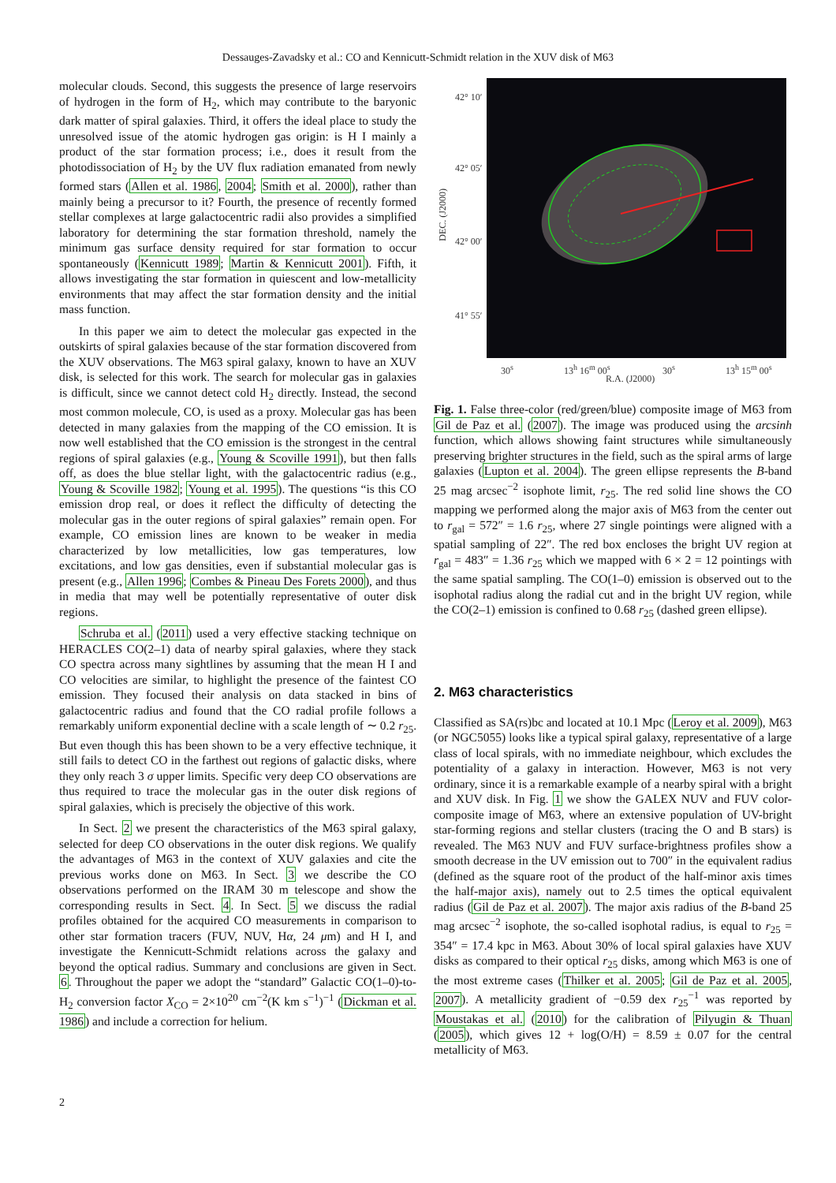Dessauges-Zavadsky et al.: CO and Kennicutt-Schmidt relation in the XUV disk of M63
molecular clouds. Second, this suggests the presence of large reservoirs of hydrogen in the form of H<sub>2</sub>, which may contribute to the baryonic dark matter of spiral galaxies. Third, it offers the ideal place to study the unresolved issue of the atomic hydrogen gas origin: is H I mainly a product of the star formation process; i.e., does it result from the photodissociation of H<sub>2</sub> by the UV flux radiation emanated from newly formed stars (Allen et al. 1986, 2004; Smith et al. 2000), rather than mainly being a precursor to it? Fourth, the presence of recently formed stellar complexes at large galactocentric radii also provides a simplified laboratory for determining the star formation threshold, namely the minimum gas surface density required for star formation to occur spontaneously (Kennicutt 1989; Martin & Kennicutt 2001). Fifth, it allows investigating the star formation in quiescent and low-metallicity environments that may affect the star formation density and the initial mass function.
In this paper we aim to detect the molecular gas expected in the outskirts of spiral galaxies because of the star formation discovered from the XUV observations. The M63 spiral galaxy, known to have an XUV disk, is selected for this work. The search for molecular gas in galaxies is difficult, since we cannot detect cold H<sub>2</sub> directly. Instead, the second most common molecule, CO, is used as a proxy. Molecular gas has been detected in many galaxies from the mapping of the CO emission. It is now well established that the CO emission is the strongest in the central regions of spiral galaxies (e.g., Young & Scoville 1991), but then falls off, as does the blue stellar light, with the galactocentric radius (e.g., Young & Scoville 1982; Young et al. 1995). The questions “is this CO emission drop real, or does it reflect the difficulty of detecting the molecular gas in the outer regions of spiral galaxies” remain open. For example, CO emission lines are known to be weaker in media characterized by low metallicities, low gas temperatures, low excitations, and low gas densities, even if substantial molecular gas is present (e.g., Allen 1996; Combes & Pineau Des Forets 2000), and thus in media that may well be potentially representative of outer disk regions.
Schruba et al. (2011) used a very effective stacking technique on HERACLES CO(2–1) data of nearby spiral galaxies, where they stack CO spectra across many sightlines by assuming that the mean H I and CO velocities are similar, to highlight the presence of the faintest CO emission. They focused their analysis on data stacked in bins of galactocentric radius and found that the CO radial profile follows a remarkably uniform exponential decline with a scale length of ∼ 0.2 r<sub>25</sub>. But even though this has been shown to be a very effective technique, it still fails to detect CO in the farthest out regions of galactic disks, where they only reach 3 σ upper limits. Specific very deep CO observations are thus required to trace the molecular gas in the outer disk regions of spiral galaxies, which is precisely the objective of this work.
In Sect. 2 we present the characteristics of the M63 spiral galaxy, selected for deep CO observations in the outer disk regions. We qualify the advantages of M63 in the context of XUV galaxies and cite the previous works done on M63. In Sect. 3 we describe the CO observations performed on the IRAM 30 m telescope and show the corresponding results in Sect. 4. In Sect. 5 we discuss the radial profiles obtained for the acquired CO measurements in comparison to other star formation tracers (FUV, NUV, Hα, 24 μm) and H I, and investigate the Kennicutt-Schmidt relations across the galaxy and beyond the optical radius. Summary and conclusions are given in Sect. 6. Throughout the paper we adopt the “standard” Galactic CO(1–0)-to-H<sub>2</sub> conversion factor X<sub>CO</sub> = 2×10<sup>20</sup> cm<sup>−2</sup>(K km s<sup>−1</sup>)<sup>−1</sup> (Dickman et al. 1986) and include a correction for helium.
42° 10′
42° 05′
42° 00′
41° 55′
DEC. (J2000)
30<sup>s</sup> 13<sup>h</sup> 16<sup>m</sup> 00<sup>s</sup> 30<sup>s</sup> 13<sup>h</sup> 15<sup>m</sup> 00<sup>s</sup>
R.A. (J2000)
Fig. 1. False three-color (red/green/blue) composite image of M63 from Gil de Paz et al. (2007). The image was produced using the arcsinh function, which allows showing faint structures while simultaneously preserving brighter structures in the field, such as the spiral arms of large galaxies (Lupton et al. 2004). The green ellipse represents the B-band 25 mag arcsec<sup>−2</sup> isophote limit, r<sub>25</sub>. The red solid line shows the CO mapping we performed along the major axis of M63 from the center out to r<sub>gal</sub> = 572″ = 1.6 r<sub>25</sub>, where 27 single pointings were aligned with a spatial sampling of 22″. The red box encloses the bright UV region at r<sub>gal</sub> = 483″ = 1.36 r<sub>25</sub> which we mapped with 6 × 2 = 12 pointings with the same spatial sampling. The CO(1–0) emission is observed out to the isophotal radius along the radial cut and in the bright UV region, while the CO(2–1) emission is confined to 0.68 r<sub>25</sub> (dashed green ellipse).
2. M63 characteristics
Classified as SA(rs)bc and located at 10.1 Mpc (Leroy et al. 2009), M63 (or NGC5055) looks like a typical spiral galaxy, representative of a large class of local spirals, with no immediate neighbour, which excludes the potentiality of a galaxy in interaction. However, M63 is not very ordinary, since it is a remarkable example of a nearby spiral with a bright and XUV disk. In Fig. 1 we show the GALEX NUV and FUV color-composite image of M63, where an extensive population of UV-bright star-forming regions and stellar clusters (tracing the O and B stars) is revealed. The M63 NUV and FUV surface-brightness profiles show a smooth decrease in the UV emission out to 700″ in the equivalent radius (defined as the square root of the product of the half-minor axis times the half-major axis), namely out to 2.5 times the optical equivalent radius (Gil de Paz et al. 2007). The major axis radius of the B-band 25 mag arcsec<sup>−2</sup> isophote, the so-called isophotal radius, is equal to r<sub>25</sub> = 354″ = 17.4 kpc in M63. About 30% of local spiral galaxies have XUV disks as compared to their optical r<sub>25</sub> disks, among which M63 is one of the most extreme cases (Thilker et al. 2005; Gil de Paz et al. 2005, 2007). A metallicity gradient of −0.59 dex r<sub>25</sub><sup>−1</sup> was reported by Moustakas et al. (2010) for the calibration of Pilyugin & Thuan (2005), which gives 12 + log(O/H) = 8.59 ± 0.07 for the central metallicity of M63.
2